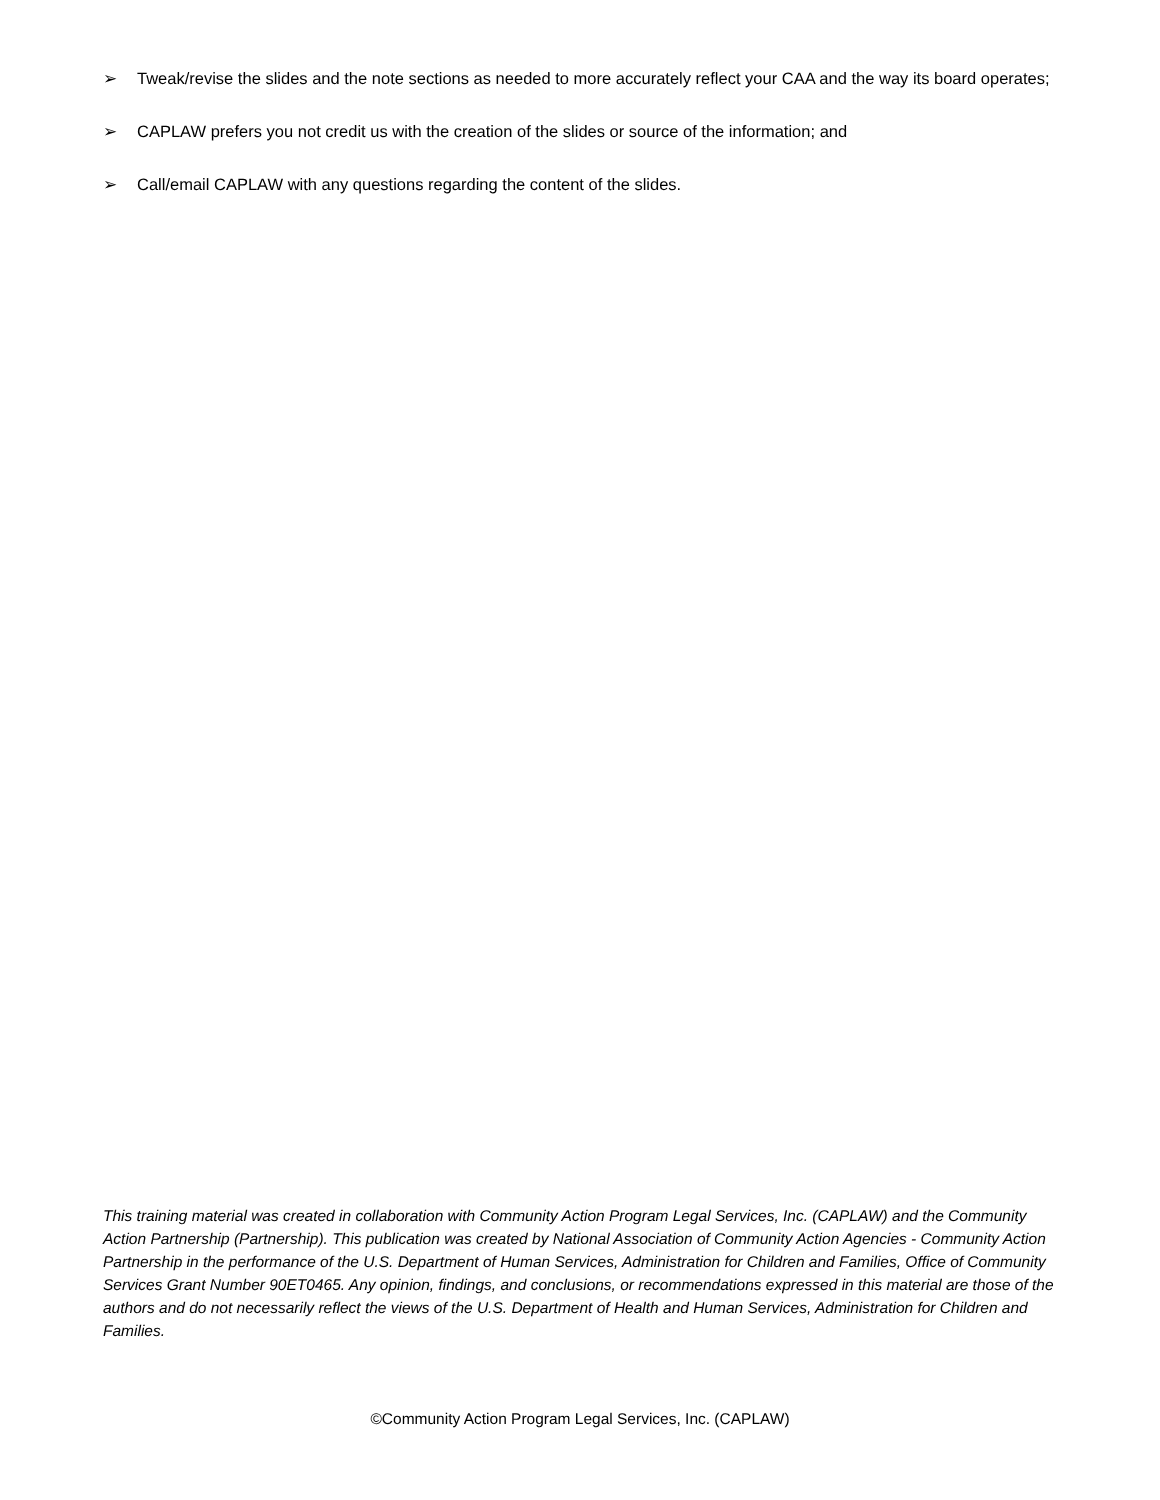➢ Tweak/revise the slides and the note sections as needed to more accurately reflect your CAA and the way its board operates;
➢ CAPLAW prefers you not credit us with the creation of the slides or source of the information; and
➢ Call/email CAPLAW with any questions regarding the content of the slides.
This training material was created in collaboration with Community Action Program Legal Services, Inc. (CAPLAW) and the Community Action Partnership (Partnership). This publication was created by National Association of Community Action Agencies - Community Action Partnership in the performance of the U.S. Department of Human Services, Administration for Children and Families, Office of Community Services Grant Number 90ET0465. Any opinion, findings, and conclusions, or recommendations expressed in this material are those of the authors and do not necessarily reflect the views of the U.S. Department of Health and Human Services, Administration for Children and Families.
©Community Action Program Legal Services, Inc. (CAPLAW)